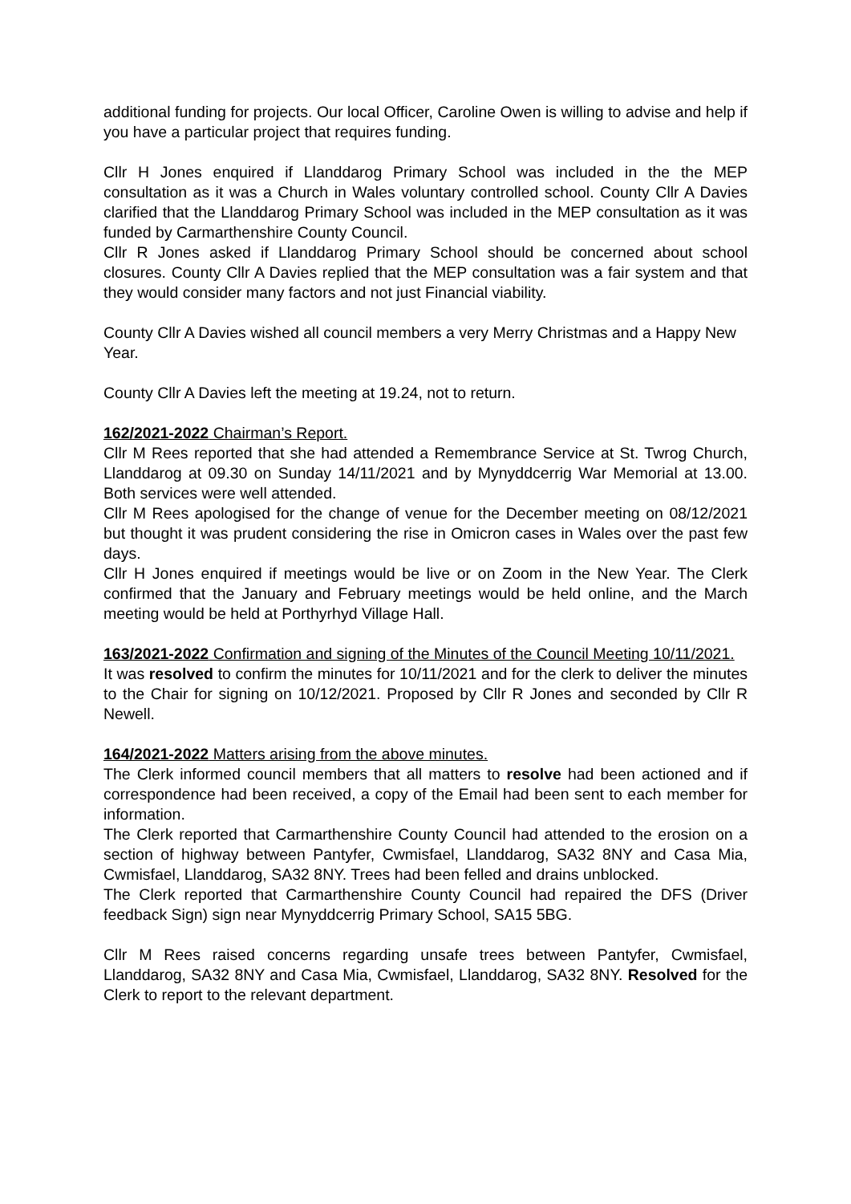additional funding for projects. Our local Officer, Caroline Owen is willing to advise and help if you have a particular project that requires funding.
Cllr H Jones enquired if Llanddarog Primary School was included in the the MEP consultation as it was a Church in Wales voluntary controlled school. County Cllr A Davies clarified that the Llanddarog Primary School was included in the MEP consultation as it was funded by Carmarthenshire County Council.
Cllr R Jones asked if Llanddarog Primary School should be concerned about school closures. County Cllr A Davies replied that the MEP consultation was a fair system and that they would consider many factors and not just Financial viability.
County Cllr A Davies wished all council members a very Merry Christmas and a Happy New Year.
County Cllr A Davies left the meeting at 19.24, not to return.
162/2021-2022 Chairman’s Report.
Cllr M Rees reported that she had attended a Remembrance Service at St. Twrog Church, Llanddarog at 09.30 on Sunday 14/11/2021 and by Mynyddcerrig War Memorial at 13.00. Both services were well attended.
Cllr M Rees apologised for the change of venue for the December meeting on 08/12/2021 but thought it was prudent considering the rise in Omicron cases in Wales over the past few days.
Cllr H Jones enquired if meetings would be live or on Zoom in the New Year. The Clerk confirmed that the January and February meetings would be held online, and the March meeting would be held at Porthyrhyd Village Hall.
163/2021-2022 Confirmation and signing of the Minutes of the Council Meeting 10/11/2021.
It was resolved to confirm the minutes for 10/11/2021 and for the clerk to deliver the minutes to the Chair for signing on 10/12/2021. Proposed by Cllr R Jones and seconded by Cllr R Newell.
164/2021-2022 Matters arising from the above minutes.
The Clerk informed council members that all matters to resolve had been actioned and if correspondence had been received, a copy of the Email had been sent to each member for information.
The Clerk reported that Carmarthenshire County Council had attended to the erosion on a section of highway between Pantyfer, Cwmisfael, Llanddarog, SA32 8NY and Casa Mia, Cwmisfael, Llanddarog, SA32 8NY. Trees had been felled and drains unblocked.
The Clerk reported that Carmarthenshire County Council had repaired the DFS (Driver feedback Sign) sign near Mynyddcerrig Primary School, SA15 5BG.
Cllr M Rees raised concerns regarding unsafe trees between Pantyfer, Cwmisfael, Llanddarog, SA32 8NY and Casa Mia, Cwmisfael, Llanddarog, SA32 8NY. Resolved for the Clerk to report to the relevant department.